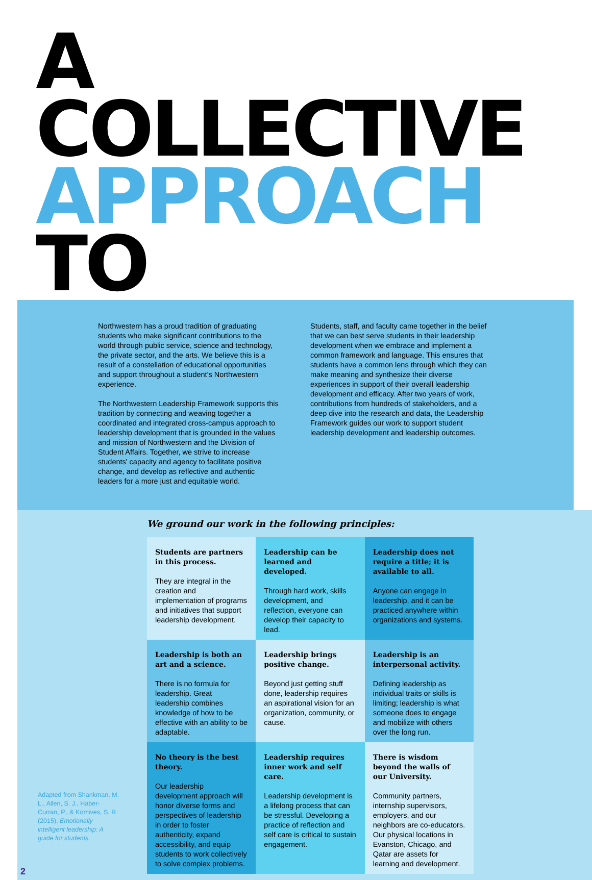A COLLECTIVE
APPROACH TO
Northwestern has a proud tradition of graduating students who make significant contributions to the world through public service, science and technology, the private sector, and the arts. We believe this is a result of a constellation of educational opportunities and support throughout a student's Northwestern experience.
The Northwestern Leadership Framework supports this tradition by connecting and weaving together a coordinated and integrated cross-campus approach to leadership development that is grounded in the values and mission of Northwestern and the Division of Student Affairs. Together, we strive to increase students' capacity and agency to facilitate positive change, and develop as reflective and authentic leaders for a more just and equitable world.
Students, staff, and faculty came together in the belief that we can best serve students in their leadership development when we embrace and implement a common framework and language. This ensures that students have a common lens through which they can make meaning and synthesize their diverse experiences in support of their overall leadership development and efficacy. After two years of work, contributions from hundreds of stakeholders, and a deep dive into the research and data, the Leadership Framework guides our work to support student leadership development and leadership outcomes.
We ground our work in the following principles:
| Students are partners in this process. They are integral in the creation and implementation of programs and initiatives that support leadership development. | Leadership can be learned and developed. Through hard work, skills development, and reflection, everyone can develop their capacity to lead. | Leadership does not require a title; it is available to all. Anyone can engage in leadership, and it can be practiced anywhere within organizations and systems. |
| Leadership is both an art and a science. There is no formula for leadership. Great leadership combines knowledge of how to be effective with an ability to be adaptable. | Leadership brings positive change. Beyond just getting stuff done, leadership requires an aspirational vision for an organization, community, or cause. | Leadership is an interpersonal activity. Defining leadership as individual traits or skills is limiting; leadership is what someone does to engage and mobilize with others over the long run. |
| No theory is the best theory. Our leadership development approach will honor diverse forms and perspectives of leadership in order to foster authenticity, expand accessibility, and equip students to work collectively to solve complex problems. | Leadership requires inner work and self care. Leadership development is a lifelong process that can be stressful. Developing a practice of reflection and self care is critical to sustain engagement. | There is wisdom beyond the walls of our University. Community partners, internship supervisors, employers, and our neighbors are co-educators. Our physical locations in Evanston, Chicago, and Qatar are assets for learning and development. |
Adapted from Shankman, M. L., Allen, S. J., Haber-Curran, P., & Komives, S. R. (2015). Emotionally intelligent leadership: A guide for students.
2